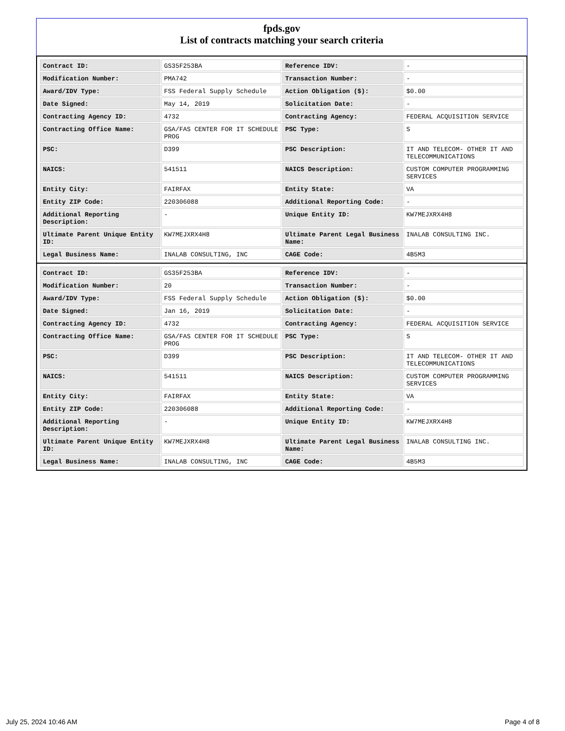fpds.gov
List of contracts matching your search criteria
| Contract ID: | GS35F253BA | Reference IDV: | - |
| Modification Number: | PMA742 | Transaction Number: | - |
| Award/IDV Type: | FSS Federal Supply Schedule | Action Obligation ($): | $0.00 |
| Date Signed: | May 14, 2019 | Solicitation Date: | - |
| Contracting Agency ID: | 4732 | Contracting Agency: | FEDERAL ACQUISITION SERVICE |
| Contracting Office Name: | GSA/FAS CENTER FOR IT SCHEDULE PROG | PSC Type: | S |
| PSC: | D399 | PSC Description: | IT AND TELECOM- OTHER IT AND TELECOMMUNICATIONS |
| NAICS: | 541511 | NAICS Description: | CUSTOM COMPUTER PROGRAMMING SERVICES |
| Entity City: | FAIRFAX | Entity State: | VA |
| Entity ZIP Code: | 220306088 | Additional Reporting Code: | - |
| Additional Reporting Description: | - | Unique Entity ID: | KW7MEJXRX4H8 |
| Ultimate Parent Unique Entity ID: | KW7MEJXRX4H8 | Ultimate Parent Legal Business Name: | INALAB CONSULTING INC. |
| Legal Business Name: | INALAB CONSULTING, INC | CAGE Code: | 4B5M3 |
| Contract ID: | GS35F253BA | Reference IDV: | - |
| Modification Number: | 20 | Transaction Number: | - |
| Award/IDV Type: | FSS Federal Supply Schedule | Action Obligation ($): | $0.00 |
| Date Signed: | Jan 16, 2019 | Solicitation Date: | - |
| Contracting Agency ID: | 4732 | Contracting Agency: | FEDERAL ACQUISITION SERVICE |
| Contracting Office Name: | GSA/FAS CENTER FOR IT SCHEDULE PROG | PSC Type: | S |
| PSC: | D399 | PSC Description: | IT AND TELECOM- OTHER IT AND TELECOMMUNICATIONS |
| NAICS: | 541511 | NAICS Description: | CUSTOM COMPUTER PROGRAMMING SERVICES |
| Entity City: | FAIRFAX | Entity State: | VA |
| Entity ZIP Code: | 220306088 | Additional Reporting Code: | - |
| Additional Reporting Description: | - | Unique Entity ID: | KW7MEJXRX4H8 |
| Ultimate Parent Unique Entity ID: | KW7MEJXRX4H8 | Ultimate Parent Legal Business Name: | INALAB CONSULTING INC. |
| Legal Business Name: | INALAB CONSULTING, INC | CAGE Code: | 4B5M3 |
July 25, 2024 10:46 AM Page 4 of 8